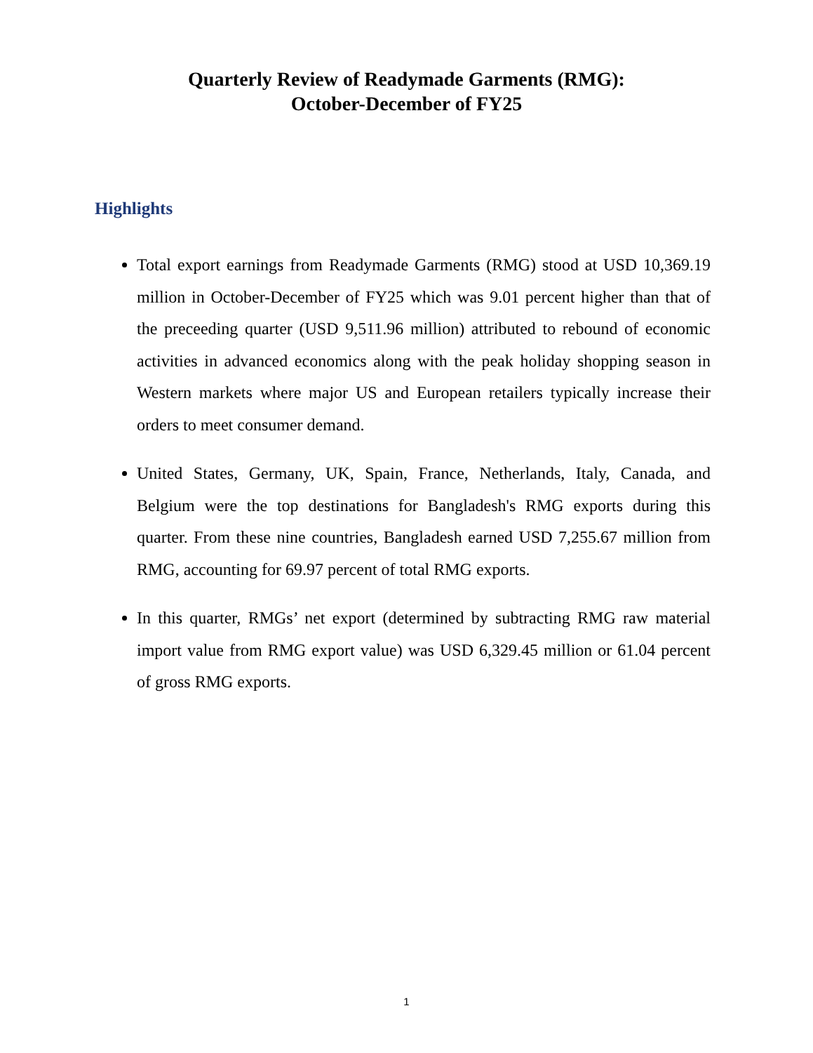Quarterly Review of Readymade Garments (RMG):
October-December of FY25
Highlights
Total export earnings from Readymade Garments (RMG) stood at USD 10,369.19 million in October-December of FY25 which was 9.01 percent higher than that of the preceeding quarter (USD 9,511.96 million) attributed to rebound of economic activities in advanced economics along with the peak holiday shopping season in Western markets where major US and European retailers typically increase their orders to meet consumer demand.
United States, Germany, UK, Spain, France, Netherlands, Italy, Canada, and Belgium were the top destinations for Bangladesh's RMG exports during this quarter. From these nine countries, Bangladesh earned USD 7,255.67 million from RMG, accounting for 69.97 percent of total RMG exports.
In this quarter, RMGs’ net export (determined by subtracting RMG raw material import value from RMG export value) was USD 6,329.45 million or 61.04 percent of gross RMG exports.
1